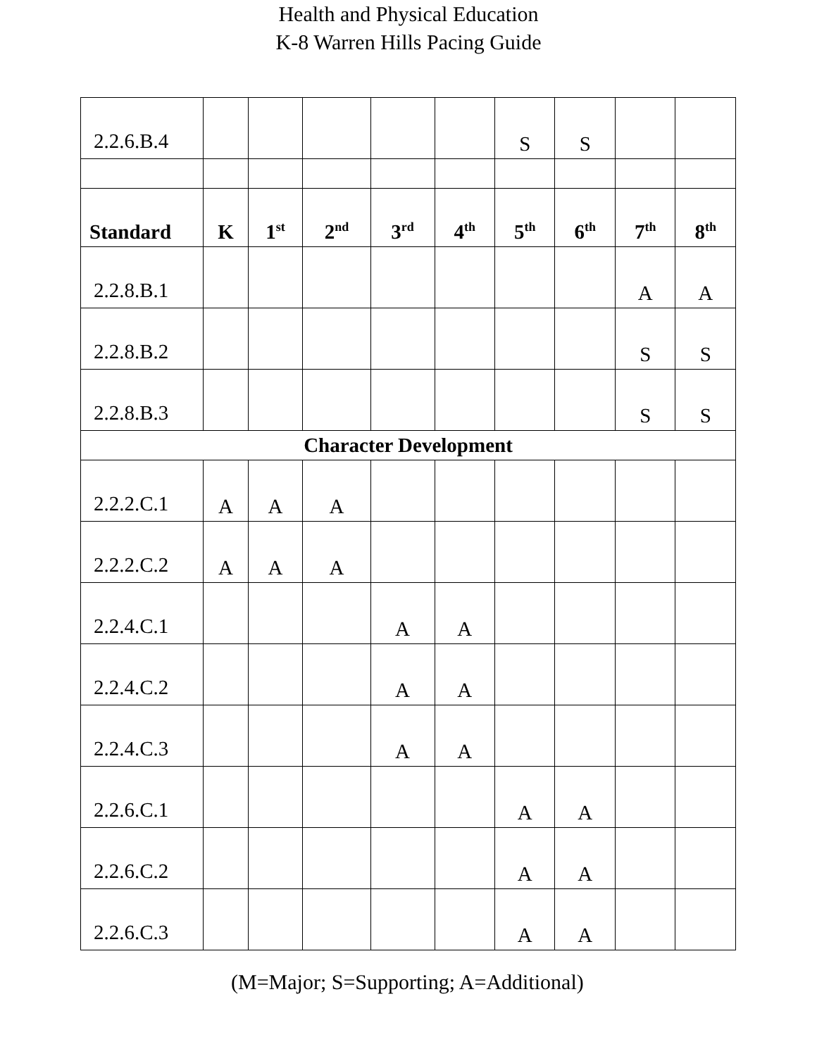Health and Physical Education
K-8 Warren Hills Pacing Guide
| 2.2.6.B.4 | | | | | | S | S | | |
| Standard | K | 1<sup>st</sup> | 2<sup>nd</sup> | 3<sup>rd</sup> | 4<sup>th</sup> | 5<sup>th</sup> | 6<sup>th</sup> | 7<sup>th</sup> | 8<sup>th</sup> |
| 2.2.8.B.1 | | | | | | | | A | A |
| 2.2.8.B.2 | | | | | | | | S | S |
| 2.2.8.B.3 | | | | | | | | S | S |
| Character Development | | | | | | | | | |
| 2.2.2.C.1 | A | A | A | | | | | | |
| 2.2.2.C.2 | A | A | A | | | | | | |
| 2.2.4.C.1 | | | | A | A | | | | |
| 2.2.4.C.2 | | | | A | A | | | | |
| 2.2.4.C.3 | | | | A | A | | | | |
| 2.2.6.C.1 | | | | | | A | A | | |
| 2.2.6.C.2 | | | | | | A | A | | |
| 2.2.6.C.3 | | | | | | A | A | | |
(M=Major; S=Supporting; A=Additional)